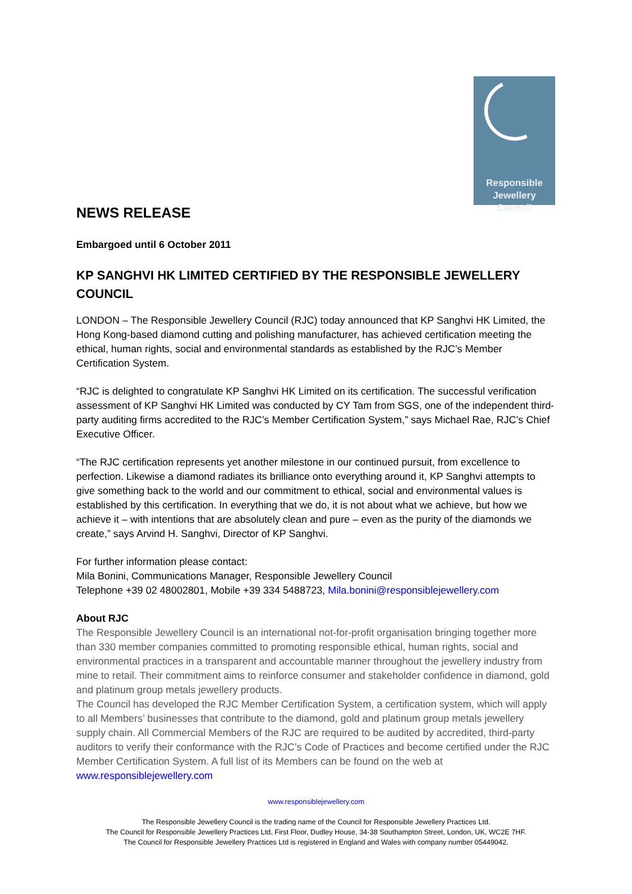Responsible
Jewellery
Council
NEWS RELEASE
Embargoed until 6 October 2011
KP SANGHVI HK LIMITED CERTIFIED BY THE RESPONSIBLE JEWELLERY COUNCIL
LONDON – The Responsible Jewellery Council (RJC) today announced that KP Sanghvi HK Limited, the Hong Kong-based diamond cutting and polishing manufacturer, has achieved certification meeting the ethical, human rights, social and environmental standards as established by the RJC’s Member Certification System.
“RJC is delighted to congratulate KP Sanghvi HK Limited on its certification. The successful verification assessment of KP Sanghvi HK Limited was conducted by CY Tam from SGS, one of the independent third-party auditing firms accredited to the RJC’s Member Certification System,” says Michael Rae, RJC’s Chief Executive Officer.
“The RJC certification represents yet another milestone in our continued pursuit, from excellence to perfection. Likewise a diamond radiates its brilliance onto everything around it, KP Sanghvi attempts to give something back to the world and our commitment to ethical, social and environmental values is established by this certification. In everything that we do, it is not about what we achieve, but how we achieve it – with intentions that are absolutely clean and pure – even as the purity of the diamonds we create,” says Arvind H. Sanghvi, Director of KP Sanghvi.
For further information please contact:
Mila Bonini, Communications Manager, Responsible Jewellery Council
Telephone +39 02 48002801, Mobile +39 334 5488723, Mila.bonini@responsiblejewellery.com
About RJC
The Responsible Jewellery Council is an international not-for-profit organisation bringing together more than 330 member companies committed to promoting responsible ethical, human rights, social and environmental practices in a transparent and accountable manner throughout the jewellery industry from mine to retail. Their commitment aims to reinforce consumer and stakeholder confidence in diamond, gold and platinum group metals jewellery products.
The Council has developed the RJC Member Certification System, a certification system, which will apply to all Members’ businesses that contribute to the diamond, gold and platinum group metals jewellery supply chain. All Commercial Members of the RJC are required to be audited by accredited, third-party auditors to verify their conformance with the RJC’s Code of Practices and become certified under the RJC Member Certification System. A full list of its Members can be found on the web at www.responsiblejewellery.com
www.responsiblejewellery.com
The Responsible Jewellery Council is the trading name of the Council for Responsible Jewellery Practices Ltd.
The Council for Responsible Jewellery Practices Ltd, First Floor, Dudley House, 34-38 Southampton Street, London, UK, WC2E 7HF.
The Council for Responsible Jewellery Practices Ltd is registered in England and Wales with company number 05449042.